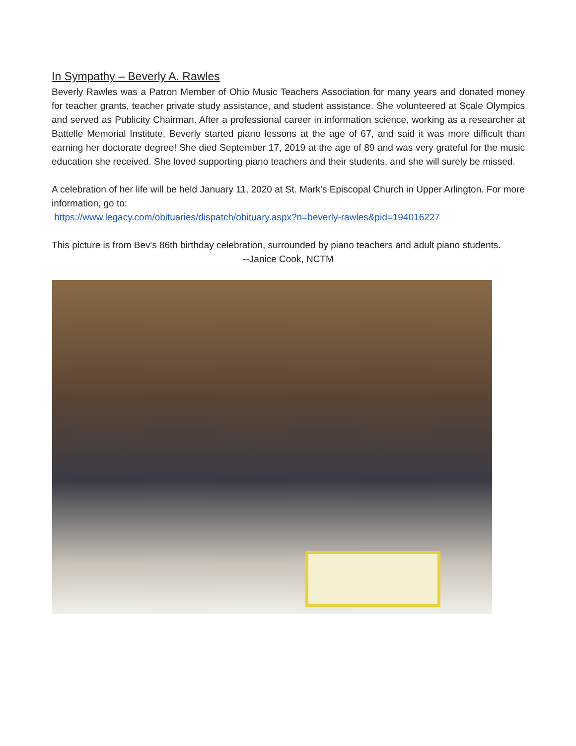In Sympathy – Beverly A. Rawles
Beverly Rawles was a Patron Member of Ohio Music Teachers Association for many years and donated money for teacher grants, teacher private study assistance, and student assistance. She volunteered at Scale Olympics and served as Publicity Chairman. After a professional career in information science, working as a researcher at Battelle Memorial Institute, Beverly started piano lessons at the age of 67, and said it was more difficult than earning her doctorate degree! She died September 17, 2019 at the age of 89 and was very grateful for the music education she received. She loved supporting piano teachers and their students, and she will surely be missed.
A celebration of her life will be held January 11, 2020 at St. Mark's Episcopal Church in Upper Arlington. For more information, go to:
https://www.legacy.com/obituaries/dispatch/obituary.aspx?n=beverly-rawles&pid=194016227
This picture is from Bev's 86th birthday celebration, surrounded by piano teachers and adult piano students.
--Janice Cook, NCTM